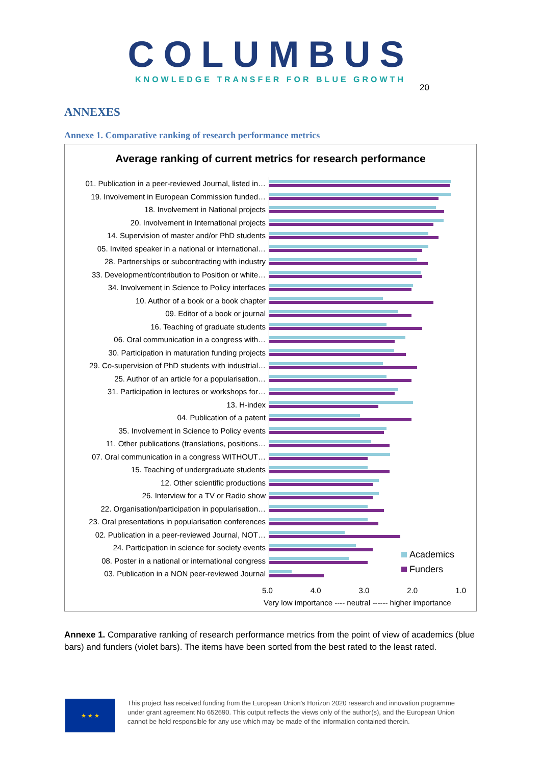COLUMBUS
KNOWLEDGE TRANSFER FOR BLUE GROWTH
20
ANNEXES
Annexe 1. Comparative ranking of research performance metrics
Average ranking of current metrics for research performance
01. Publication in a peer-reviewed Journal, listed in…
19. Involvement in European Commission funded…
18. Involvement in National projects
20. Involvement in International projects
14. Supervision of master and/or PhD students
05. Invited speaker in a national or international…
28. Partnerships or subcontracting with industry
33. Development/contribution to Position or white…
34. Involvement in Science to Policy interfaces
10. Author of a book or a book chapter
09. Editor of a book or journal
16. Teaching of graduate students
06. Oral communication in a congress with…
30. Participation in maturation funding projects
29. Co-supervision of PhD students with industrial…
25. Author of an article for a popularisation…
31. Participation in lectures or workshops for…
13. H-index
04. Publication of a patent
35. Involvement in Science to Policy events
11. Other publications (translations, positions…
07. Oral communication in a congress WITHOUT…
15. Teaching of undergraduate students
12. Other scientific productions
26. Interview for a TV or Radio show
22. Organisation/participation in popularisation…
23. Oral presentations in popularisation conferences
02. Publication in a peer-reviewed Journal, NOT…
24. Participation in science for society events
08. Poster in a national or international congress
03. Publication in a NON peer-reviewed Journal
Academics
Funders
5.0 4.0 3.0 2.0 1.0
Very low importance ---- neutral ------ higher importance
Annexe 1. Comparative ranking of research performance metrics from the point of view of academics (blue bars) and funders (violet bars). The items have been sorted from the best rated to the least rated.
★ ★ ★
This project has received funding from the European Union's Horizon 2020 research and innovation programme
under grant agreement No 652690. This output reflects the views only of the author(s), and the European Union
cannot be held responsible for any use which may be made of the information contained therein.